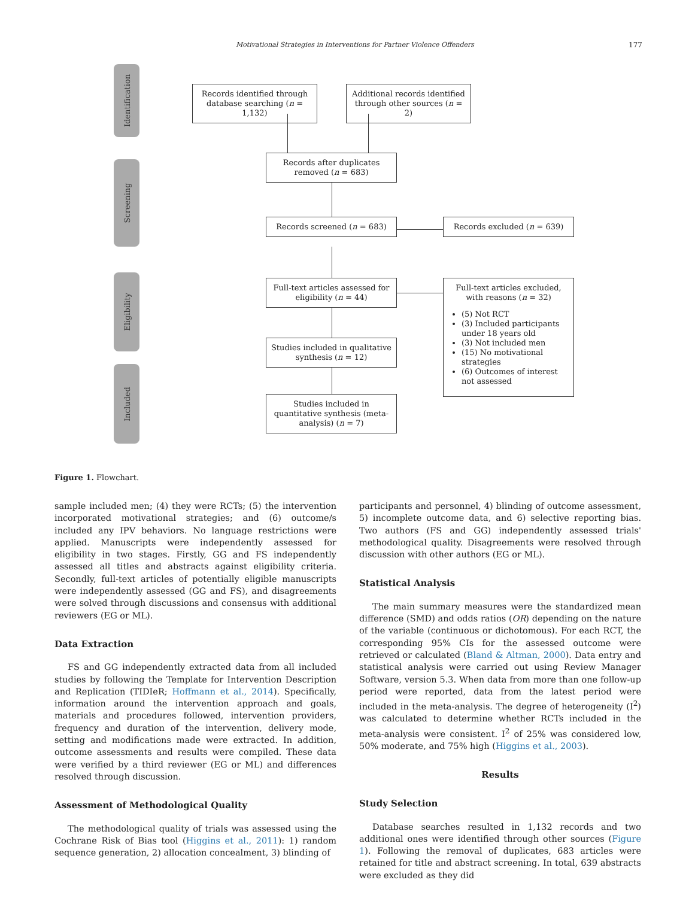Motivational Strategies in Interventions for Partner Violence Offenders 177
Identification
Screening
Eligibility
Included
Records identified through database searching (n = 1,132)
Additional records identified through other sources (n = 2)
Records after duplicates removed (n = 683)
Records screened (n = 683) Records excluded (n = 639)
Full-text articles assessed for eligibility (n = 44)
Full-text articles excluded, with reasons (n = 32)
(5) Not RCT
(3) Included participants under 18 years old
(3) Not included men
(15) No motivational strategies
(6) Outcomes of interest not assessed
Studies included in qualitative synthesis (n = 12)
Studies included in quantitative synthesis (meta-analysis) (n = 7)
Figure 1. Flowchart.
sample included men; (4) they were RCTs; (5) the intervention incorporated motivational strategies; and (6) outcome/s included any IPV behaviors. No language restrictions were applied. Manuscripts were independently assessed for eligibility in two stages. Firstly, GG and FS independently assessed all titles and abstracts against eligibility criteria. Secondly, full-text articles of potentially eligible manuscripts were independently assessed (GG and FS), and disagreements were solved through discussions and consensus with additional reviewers (EG or ML).
Data Extraction
FS and GG independently extracted data from all included studies by following the Template for Intervention Description and Replication (TIDIeR; Hoffmann et al., 2014). Specifically, information around the intervention approach and goals, materials and procedures followed, intervention providers, frequency and duration of the intervention, delivery mode, setting and modifications made were extracted. In addition, outcome assessments and results were compiled. These data were verified by a third reviewer (EG or ML) and differences resolved through discussion.
Assessment of Methodological Quality
The methodological quality of trials was assessed using the Cochrane Risk of Bias tool (Higgins et al., 2011): 1) random sequence generation, 2) allocation concealment, 3) blinding of
participants and personnel, 4) blinding of outcome assessment, 5) incomplete outcome data, and 6) selective reporting bias. Two authors (FS and GG) independently assessed trials' methodological quality. Disagreements were resolved through discussion with other authors (EG or ML).
Statistical Analysis
The main summary measures were the standardized mean difference (SMD) and odds ratios (OR) depending on the nature of the variable (continuous or dichotomous). For each RCT, the corresponding 95% CIs for the assessed outcome were retrieved or calculated (Bland & Altman, 2000). Data entry and statistical analysis were carried out using Review Manager Software, version 5.3. When data from more than one follow-up period were reported, data from the latest period were included in the meta-analysis. The degree of heterogeneity (I<sup>2</sup>) was calculated to determine whether RCTs included in the meta-analysis were consistent. I<sup>2</sup> of 25% was considered low, 50% moderate, and 75% high (Higgins et al., 2003).
Results
Study Selection
Database searches resulted in 1,132 records and two additional ones were identified through other sources (Figure 1). Following the removal of duplicates, 683 articles were retained for title and abstract screening. In total, 639 abstracts were excluded as they did